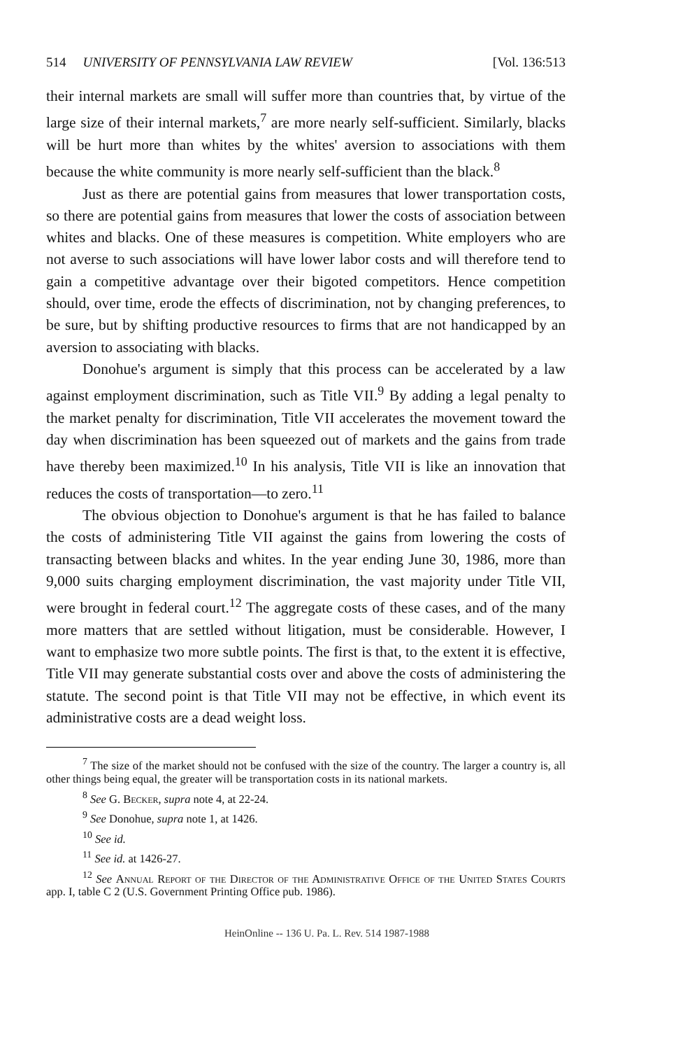514 UNIVERSITY OF PENNSYLVANIA LAW REVIEW [Vol. 136:513
their internal markets are small will suffer more than countries that, by virtue of the large size of their internal markets,<sup>7</sup> are more nearly self-sufficient. Similarly, blacks will be hurt more than whites by the whites' aversion to associations with them because the white community is more nearly self-sufficient than the black.<sup>8</sup>
Just as there are potential gains from measures that lower transportation costs, so there are potential gains from measures that lower the costs of association between whites and blacks. One of these measures is competition. White employers who are not averse to such associations will have lower labor costs and will therefore tend to gain a competitive advantage over their bigoted competitors. Hence competition should, over time, erode the effects of discrimination, not by changing preferences, to be sure, but by shifting productive resources to firms that are not handicapped by an aversion to associating with blacks.
Donohue's argument is simply that this process can be accelerated by a law against employment discrimination, such as Title VII.<sup>9</sup> By adding a legal penalty to the market penalty for discrimination, Title VII accelerates the movement toward the day when discrimination has been squeezed out of markets and the gains from trade have thereby been maximized.<sup>10</sup> In his analysis, Title VII is like an innovation that reduces the costs of transportation—to zero.<sup>11</sup>
The obvious objection to Donohue's argument is that he has failed to balance the costs of administering Title VII against the gains from lowering the costs of transacting between blacks and whites. In the year ending June 30, 1986, more than 9,000 suits charging employment discrimination, the vast majority under Title VII, were brought in federal court.<sup>12</sup> The aggregate costs of these cases, and of the many more matters that are settled without litigation, must be considerable. However, I want to emphasize two more subtle points. The first is that, to the extent it is effective, Title VII may generate substantial costs over and above the costs of administering the statute. The second point is that Title VII may not be effective, in which event its administrative costs are a dead weight loss.
<sup>7</sup> The size of the market should not be confused with the size of the country. The larger a country is, all other things being equal, the greater will be transportation costs in its national markets.
<sup>8</sup> See G. Becker, supra note 4, at 22-24.
<sup>9</sup> See Donohue, supra note 1, at 1426.
<sup>10</sup> See id.
<sup>11</sup> See id. at 1426-27.
<sup>12</sup> See Annual Report of the Director of the Administrative Office of the United States Courts app. I, table C 2 (U.S. Government Printing Office pub. 1986).
HeinOnline -- 136 U. Pa. L. Rev. 514 1987-1988